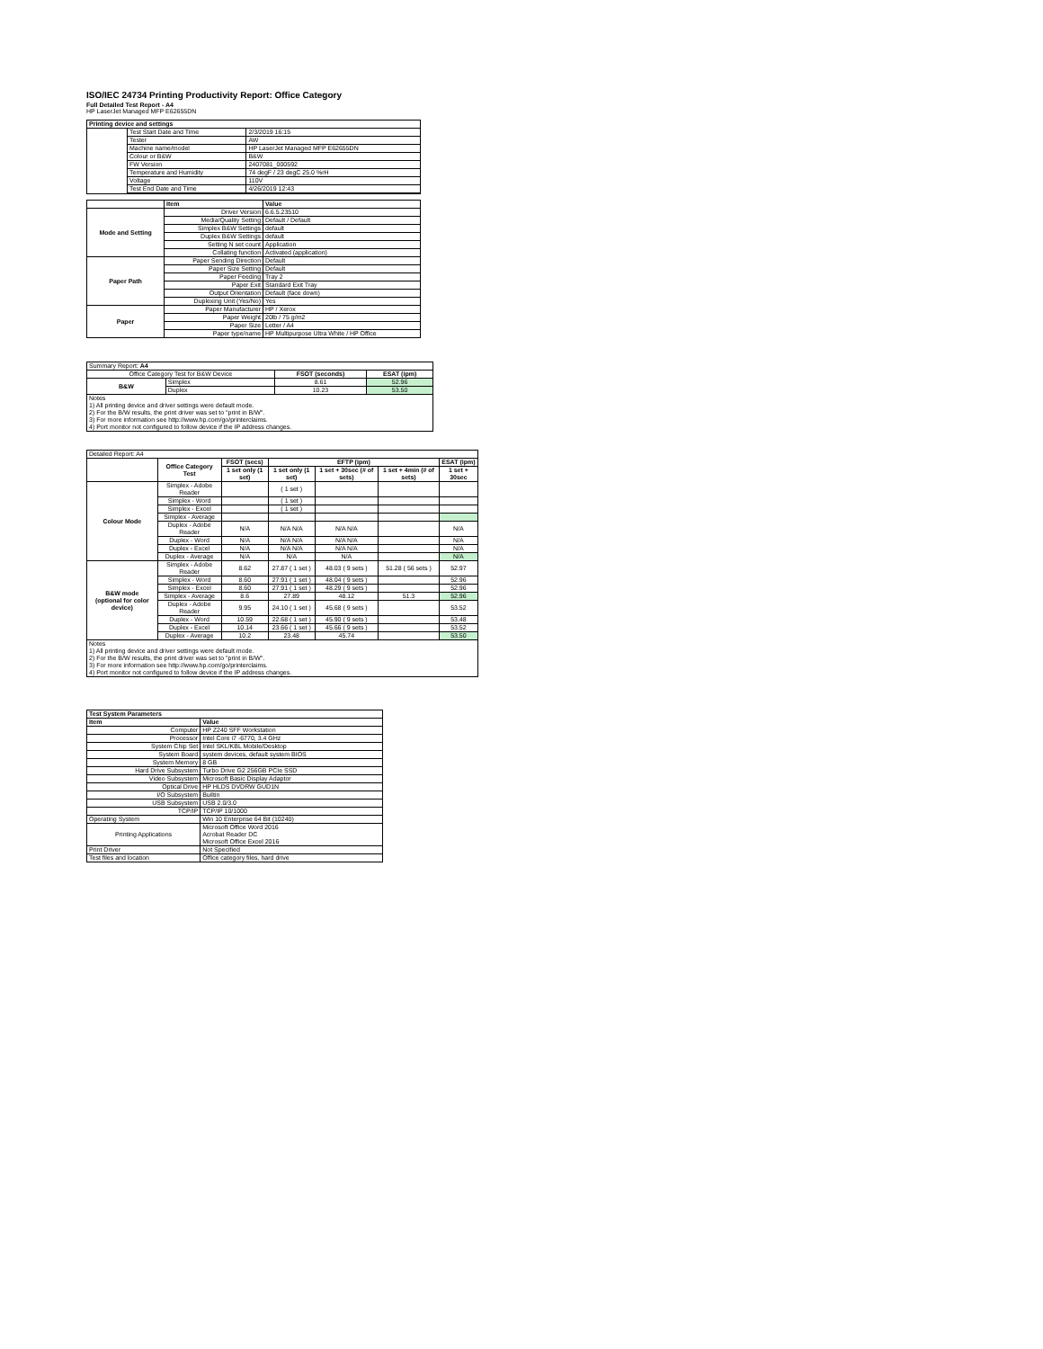ISO/IEC 24734 Printing Productivity Report: Office Category
Full Detailed Test Report - A4
HP LaserJet Managed MFP E62655DN
| Printing device and settings | | |
| --- | --- | --- |
| | Test Start Date and Time | 2/3/2019 16:15 |
| | Tester | AW |
| | Machine name/model | HP LaserJet Managed MFP E62655DN |
| | Colour or B&W | B&W |
| | FW Version | 2407081_000592 |
| | Temperature and Humidity | 74 degF / 23 degC 25.0 %rH |
| | Voltage | 110V |
| | Test End Date and Time | 4/26/2019 12:43 |
| | Item | Value |
| --- | --- | --- |
| Mode and Setting | Driver Version | 6.6.5.23510 |
| | Media/Quality Setting | Default / Default |
| | Simplex B&W Settings | default |
| | Duplex B&W Settings | default |
| | Setting N set count | Application |
| | Collating function | Activated (application) |
| Paper Path | Paper Sending Direction | Default |
| | Paper Size Setting | Default |
| | Paper Feeding | Tray 2 |
| | Paper Exit | Standard Exit Tray |
| | Output Orientation | Default (face down) |
| | Duplexing Unit (Yes/No) | Yes |
| Paper | Paper Manufacturer | HP / Xerox |
| | Paper Weight | 20lb / 75 g/m2 |
| | Paper Size | Letter / A4 |
| | Paper type/name | HP Multipurpose Ultra White / HP Office |
| Summary Report: A4 | | | |
| Office Category Test for B&W Device | | FSOT (seconds) | ESAT (ipm) |
| B&W | Simplex | 8.61 | 52.96 |
| | Duplex | 10.23 | 53.50 |
| Notes 1) All printing device and driver settings were default mode. 2) For the B/W results, the print driver was set to "print in B/W". 3) For more information see http://www.hp.com/go/printerclaims. 4) Port monitor not configured to follow device if the IP address changes. | | | |
| Detailed Report: A4 | | | | | | |
| | Office Category Test | FSOT (secs) | EFTP (ipm) | | | ESAT (ipm) |
| | | 1 set only (1 set) | 1 set only (1 set) | 1 set + 30sec (# of sets) | 1 set + 4min (# of sets) | 1 set + 30sec |
| Colour Mode | Simplex - Adobe Reader | | ( 1 set ) | | | |
| | Simplex - Word | | ( 1 set ) | | | |
| | Simplex - Excel | | ( 1 set ) | | | |
| | Simplex - Average | | | | | |
| | Duplex - Adobe Reader | N/A | N/A N/A | N/A N/A | | N/A |
| | Duplex - Word | N/A | N/A N/A | N/A N/A | | N/A |
| | Duplex - Excel | N/A | N/A N/A | N/A N/A | | N/A |
| | Duplex - Average | N/A | N/A | N/A | | N/A |
| B&W mode (optional for color device) | Simplex - Adobe Reader | 8.62 | 27.87 ( 1 set ) | 48.03 ( 9 sets ) | 51.28 ( 56 sets ) | 52.97 |
| | Simplex - Word | 8.60 | 27.91 ( 1 set ) | 48.04 ( 9 sets ) | | 52.96 |
| | Simplex - Excel | 8.60 | 27.91 ( 1 set ) | 48.29 ( 9 sets ) | | 52.96 |
| | Simplex - Average | 8.6 | 27.89 | 48.12 | 51.3 | 52.96 |
| | Duplex - Adobe Reader | 9.95 | 24.10 ( 1 set ) | 45.68 ( 9 sets ) | | 53.52 |
| | Duplex - Word | 10.59 | 22.68 ( 1 set ) | 45.90 ( 9 sets ) | | 53.48 |
| | Duplex - Excel | 10.14 | 23.66 ( 1 set ) | 45.66 ( 9 sets ) | | 53.52 |
| | Duplex - Average | 10.2 | 23.48 | 45.74 | | 53.50 |
| Notes 1) All printing device and driver settings were default mode. 2) For the B/W results, the print driver was set to "print in B/W". 3) For more information see http://www.hp.com/go/printerclaims. 4) Port monitor not configured to follow device if the IP address changes. | | | | | | |
| Test System Parameters | |
| --- | --- |
| Item | Value |
| Computer | HP Z240 SFF Workstation |
| Processor | Intel Core i7 -6770, 3.4 GHz |
| System Chip Set | Intel SKL/KBL Mobile/Desktop |
| System Board | system devices, default system BIOS |
| System Memory | 8 GB |
| Hard Drive Subsystem | Turbo Drive G2 256GB PCIe SSD |
| Video Subsystem | Microsoft Basic Display Adaptor |
| Optical Drive | HP HLDS DVDRW GUD1N |
| I/O Subsystem | Builtin |
| USB Subsystem | USB 2.0/3.0 |
| TCP/IP | TCP/IP 10/1000 |
| Operating System | Win 10 Enterprise 64 Bit (10240) |
| Printing Applications | Microsoft Office Word 2016 Acrobat Reader DC Microsoft Office Excel 2016 |
| Print Driver | Not Specified |
| Test files and location | Office category files, hard drive |